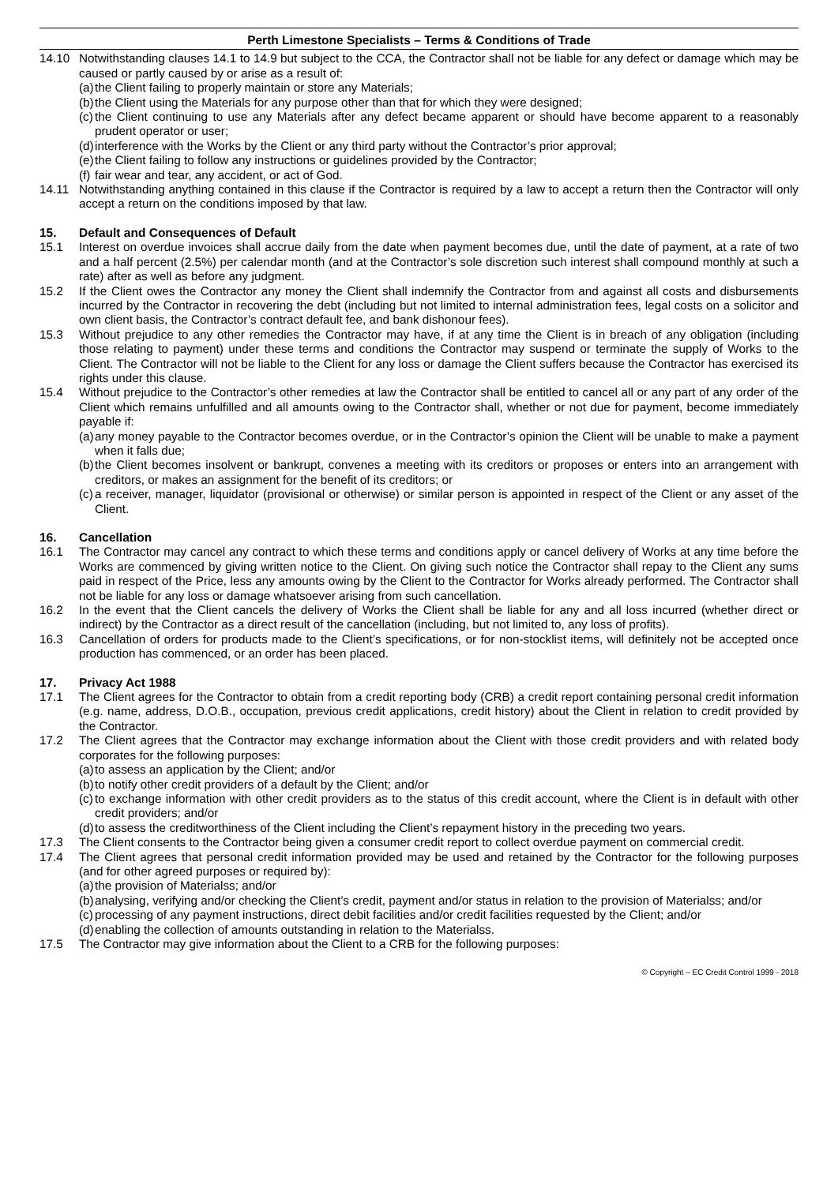Perth Limestone Specialists – Terms & Conditions of Trade
14.10 Notwithstanding clauses 14.1 to 14.9 but subject to the CCA, the Contractor shall not be liable for any defect or damage which may be caused or partly caused by or arise as a result of:
(a)
the Client failing to properly maintain or store any Materials;
(b)
the Client using the Materials for any purpose other than that for which they were designed;
(c)
the Client continuing to use any Materials after any defect became apparent or should have become apparent to a reasonably prudent operator or user;
(d)
interference with the Works by the Client or any third party without the Contractor’s prior approval;
(e)
the Client failing to follow any instructions or guidelines provided by the Contractor;
(f)
fair wear and tear, any accident, or act of God.
14.11 Notwithstanding anything contained in this clause if the Contractor is required by a law to accept a return then the Contractor will only accept a return on the conditions imposed by that law.
15. Default and Consequences of Default
15.1 Interest on overdue invoices shall accrue daily from the date when payment becomes due, until the date of payment, at a rate of two and a half percent (2.5%) per calendar month (and at the Contractor’s sole discretion such interest shall compound monthly at such a rate) after as well as before any judgment.
15.2 If the Client owes the Contractor any money the Client shall indemnify the Contractor from and against all costs and disbursements incurred by the Contractor in recovering the debt (including but not limited to internal administration fees, legal costs on a solicitor and own client basis, the Contractor’s contract default fee, and bank dishonour fees).
15.3 Without prejudice to any other remedies the Contractor may have, if at any time the Client is in breach of any obligation (including those relating to payment) under these terms and conditions the Contractor may suspend or terminate the supply of Works to the Client. The Contractor will not be liable to the Client for any loss or damage the Client suffers because the Contractor has exercised its rights under this clause.
15.4 Without prejudice to the Contractor’s other remedies at law the Contractor shall be entitled to cancel all or any part of any order of the Client which remains unfulfilled and all amounts owing to the Contractor shall, whether or not due for payment, become immediately payable if:
(a)
any money payable to the Contractor becomes overdue, or in the Contractor’s opinion the Client will be unable to make a payment when it falls due;
(b)
the Client becomes insolvent or bankrupt, convenes a meeting with its creditors or proposes or enters into an arrangement with creditors, or makes an assignment for the benefit of its creditors; or
(c)
a receiver, manager, liquidator (provisional or otherwise) or similar person is appointed in respect of the Client or any asset of the Client.
16. Cancellation
16.1 The Contractor may cancel any contract to which these terms and conditions apply or cancel delivery of Works at any time before the Works are commenced by giving written notice to the Client. On giving such notice the Contractor shall repay to the Client any sums paid in respect of the Price, less any amounts owing by the Client to the Contractor for Works already performed. The Contractor shall not be liable for any loss or damage whatsoever arising from such cancellation.
16.2 In the event that the Client cancels the delivery of Works the Client shall be liable for any and all loss incurred (whether direct or indirect) by the Contractor as a direct result of the cancellation (including, but not limited to, any loss of profits).
16.3 Cancellation of orders for products made to the Client’s specifications, or for non-stocklist items, will definitely not be accepted once production has commenced, or an order has been placed.
17. Privacy Act 1988
17.1 The Client agrees for the Contractor to obtain from a credit reporting body (CRB) a credit report containing personal credit information (e.g. name, address, D.O.B., occupation, previous credit applications, credit history) about the Client in relation to credit provided by the Contractor.
17.2 The Client agrees that the Contractor may exchange information about the Client with those credit providers and with related body corporates for the following purposes:
(a)
to assess an application by the Client; and/or
(b)
to notify other credit providers of a default by the Client; and/or
(c)
to exchange information with other credit providers as to the status of this credit account, where the Client is in default with other credit providers; and/or
(d)
to assess the creditworthiness of the Client including the Client’s repayment history in the preceding two years.
17.3 The Client consents to the Contractor being given a consumer credit report to collect overdue payment on commercial credit.
17.4 The Client agrees that personal credit information provided may be used and retained by the Contractor for the following purposes (and for other agreed purposes or required by):
(a)
the provision of Materialss; and/or
(b)
analysing, verifying and/or checking the Client’s credit, payment and/or status in relation to the provision of Materialss; and/or
(c)
processing of any payment instructions, direct debit facilities and/or credit facilities requested by the Client; and/or
(d)
enabling the collection of amounts outstanding in relation to the Materialss.
17.5 The Contractor may give information about the Client to a CRB for the following purposes:
© Copyright – EC Credit Control 1999 - 2018